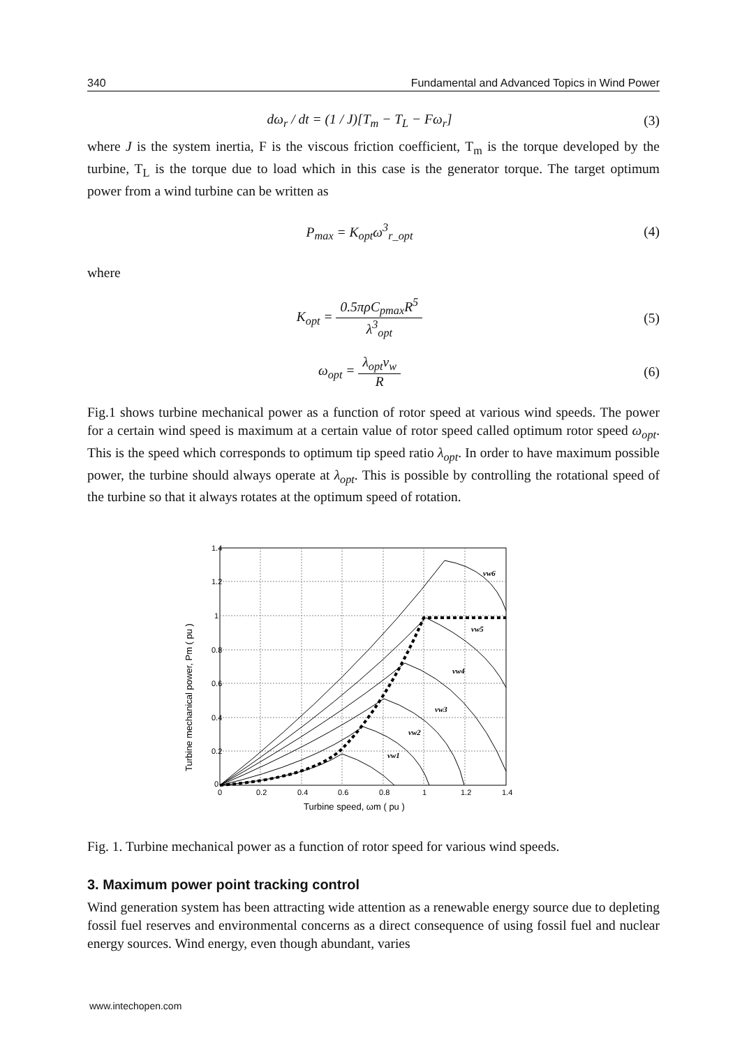340 Fundamental and Advanced Topics in Wind Power
dω<sub>r</sub> / dt = (1 / J)[T<sub>m</sub> − T<sub>L</sub> − Fω<sub>r</sub>]
(3)
where J is the system inertia, F is the viscous friction coefficient, T<sub>m</sub> is the torque developed by the turbine, T<sub>L</sub> is the torque due to load which in this case is the generator torque. The target optimum power from a wind turbine can be written as
P<sub>max</sub> = K<sub>opt</sub>ω<sup>3</sup><sub>r_opt</sub> (4)
where
K<sub>opt</sub> = 0.5πρC<sub>pmax</sub>R<sup>5</sup> λ<sup>3</sup><sub>opt</sub> (5)
ω<sub>opt</sub> = λ<sub>opt</sub>v<sub>w</sub> R (6)
Fig.1 shows turbine mechanical power as a function of rotor speed at various wind speeds. The power for a certain wind speed is maximum at a certain value of rotor speed called optimum rotor speed ω<sub>opt</sub>. This is the speed which corresponds to optimum tip speed ratio λ<sub>opt</sub>. In order to have maximum possible power, the turbine should always operate at λ<sub>opt</sub>. This is possible by controlling the rotational speed of the turbine so that it always rotates at the optimum speed of rotation.
1.4
1.2
1
0.8
0.6
0.4
0.2
0
0
0.2
0.4
0.6
0.8
1
1.2
1.4
Turbine speed, ωm ( pu )
Turbine mechanical power, Pm ( pu )
vw1
vw2
vw3
vw4
vw5
vw6
Fig. 1. Turbine mechanical power as a function of rotor speed for various wind speeds.
3. Maximum power point tracking control
Wind generation system has been attracting wide attention as a renewable energy source due to depleting fossil fuel reserves and environmental concerns as a direct consequence of using fossil fuel and nuclear energy sources. Wind energy, even though abundant, varies
www.intechopen.com